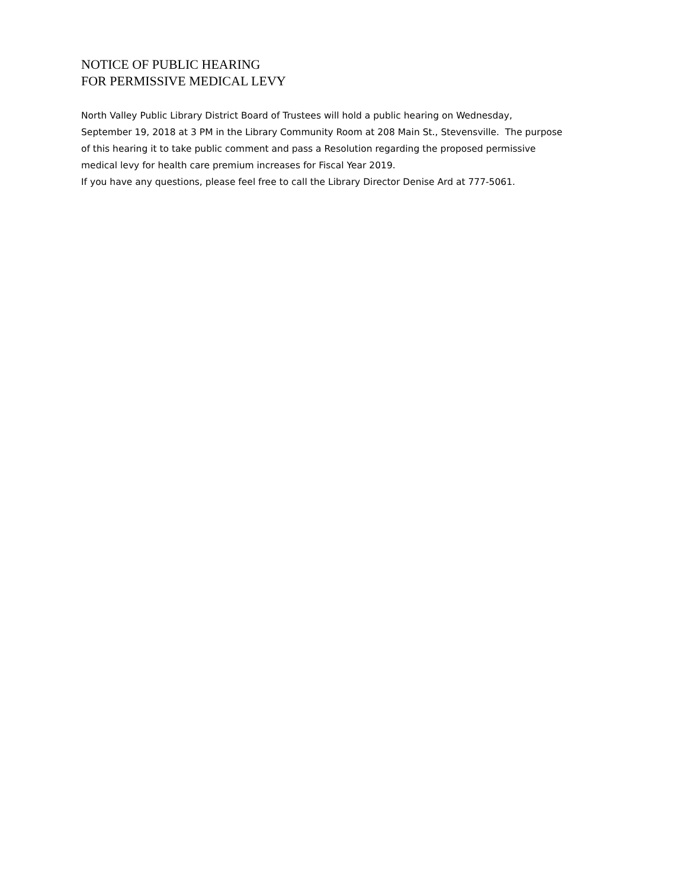NOTICE OF PUBLIC HEARING
FOR PERMISSIVE MEDICAL LEVY
North Valley Public Library District Board of Trustees will hold a public hearing on Wednesday,
September 19, 2018 at 3 PM in the Library Community Room at 208 Main St., Stevensville. The purpose
of this hearing it to take public comment and pass a Resolution regarding the proposed permissive
medical levy for health care premium increases for Fiscal Year 2019.
If you have any questions, please feel free to call the Library Director Denise Ard at 777-5061.